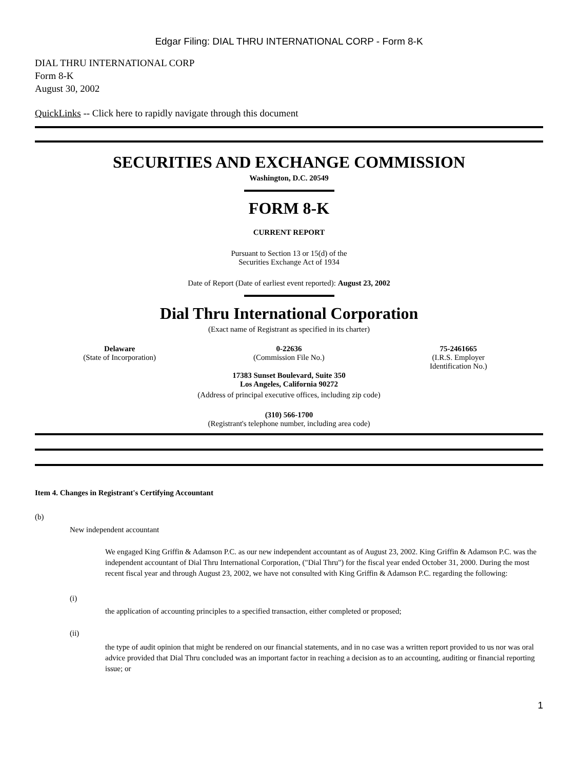Edgar Filing: DIAL THRU INTERNATIONAL CORP - Form 8-K
DIAL THRU INTERNATIONAL CORP
Form 8-K
August 30, 2002
QuickLinks -- Click here to rapidly navigate through this document
SECURITIES AND EXCHANGE COMMISSION
Washington, D.C. 20549
FORM 8-K
CURRENT REPORT
Pursuant to Section 13 or 15(d) of the
Securities Exchange Act of 1934
Date of Report (Date of earliest event reported): August 23, 2002
Dial Thru International Corporation
(Exact name of Registrant as specified in its charter)
| Delaware (State of Incorporation) | 0-22636 (Commission File No.) | 75-2461665 (I.R.S. Employer Identification No.) |
17383 Sunset Boulevard, Suite 350
Los Angeles, California 90272
(Address of principal executive offices, including zip code)
(310) 566-1700
(Registrant's telephone number, including area code)
Item 4. Changes in Registrant's Certifying Accountant
(b)
New independent accountant
We engaged King Griffin & Adamson P.C. as our new independent accountant as of August 23, 2002. King Griffin & Adamson P.C. was the independent accountant of Dial Thru International Corporation, ("Dial Thru") for the fiscal year ended October 31, 2000. During the most recent fiscal year and through August 23, 2002, we have not consulted with King Griffin & Adamson P.C. regarding the following:
(i)
the application of accounting principles to a specified transaction, either completed or proposed;
(ii)
the type of audit opinion that might be rendered on our financial statements, and in no case was a written report provided to us nor was oral advice provided that Dial Thru concluded was an important factor in reaching a decision as to an accounting, auditing or financial reporting issue; or
1